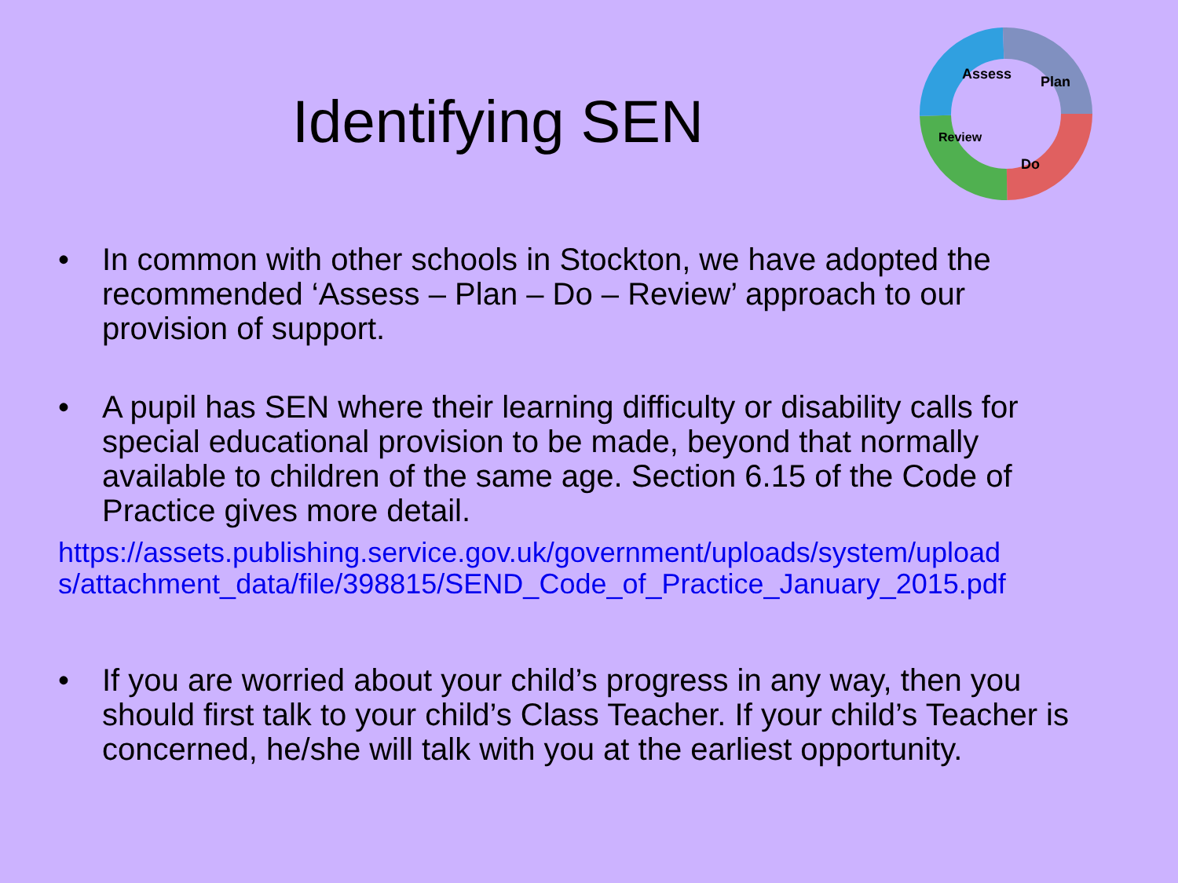Identifying SEN
Assess
Plan
Do
Review
• In common with other schools in Stockton, we have adopted the recommended ‘Assess – Plan – Do – Review’ approach to our provision of support.
• A pupil has SEN where their learning difficulty or disability calls for special educational provision to be made, beyond that normally available to children of the same age. Section 6.15 of the Code of Practice gives more detail.
https://assets.publishing.service.gov.uk/government/uploads/system/upload
s/attachment_data/file/398815/SEND_Code_of_Practice_January_2015.pdf
• If you are worried about your child’s progress in any way, then you should first talk to your child’s Class Teacher. If your child’s Teacher is concerned, he/she will talk with you at the earliest opportunity.